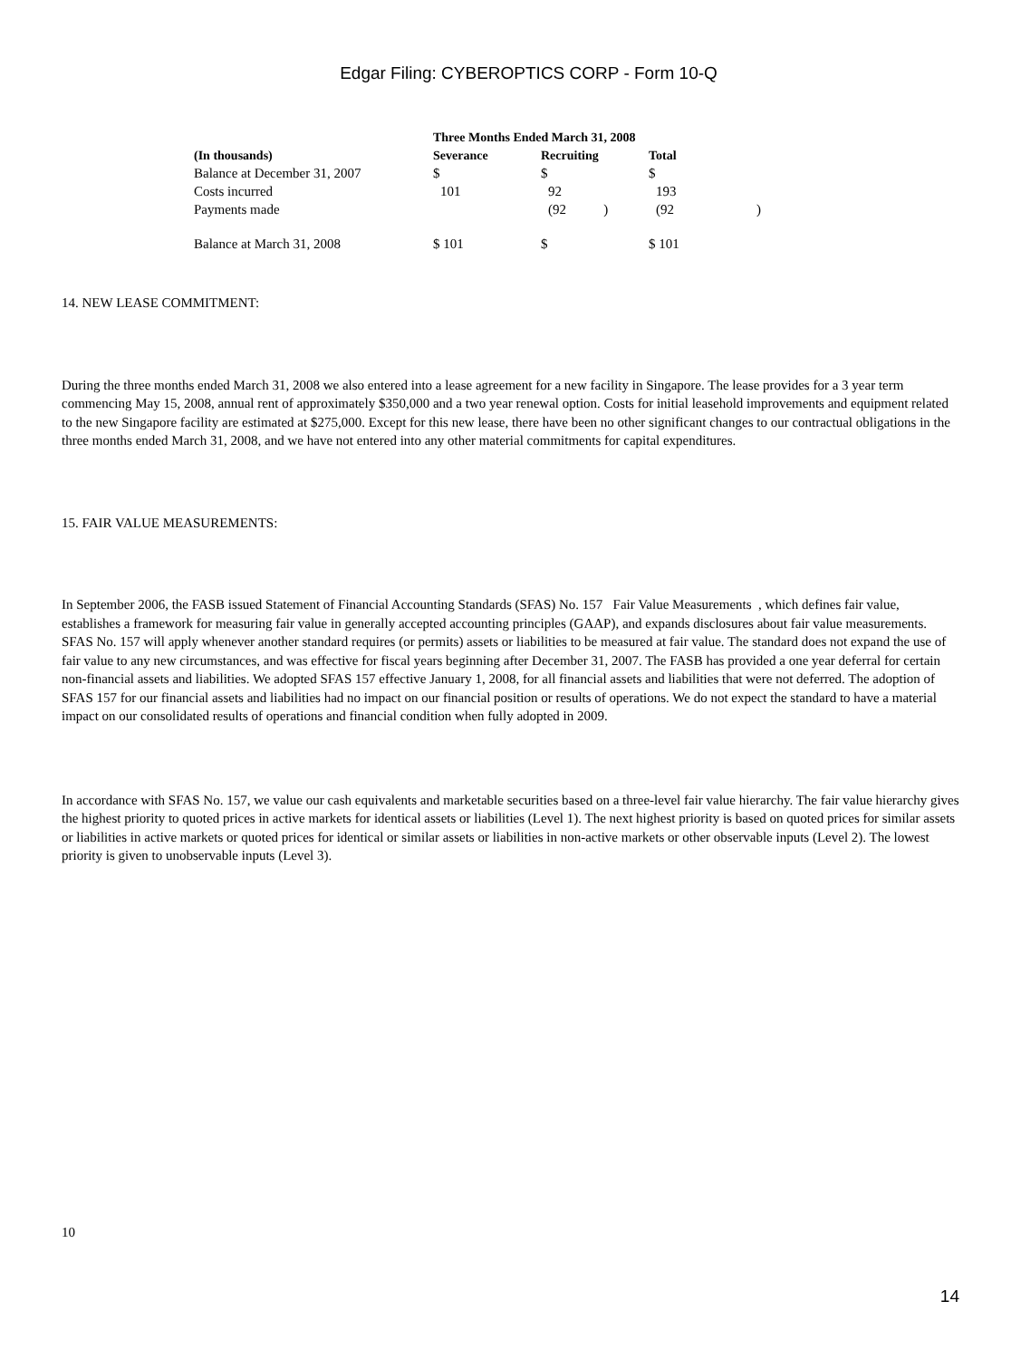Edgar Filing: CYBEROPTICS CORP - Form 10-Q
| | Three Months Ended March 31, 2008 | | | |
| --- | --- | --- | --- | --- |
| (In thousands) | Severance | Recruiting | Total | |
| Balance at December 31, 2007 | $ | $ | $ | |
| Costs incurred | 101 | 92 | 193 | |
| Payments made | | (92 ) | (92 | ) |
| Balance at March 31, 2008 | $ 101 | $ | $ 101 | |
14. NEW LEASE COMMITMENT:
During the three months ended March 31, 2008 we also entered into a lease agreement for a new facility in Singapore. The lease provides for a 3 year term commencing May 15, 2008, annual rent of approximately $350,000 and a two year renewal option. Costs for initial leasehold improvements and equipment related to the new Singapore facility are estimated at $275,000. Except for this new lease, there have been no other significant changes to our contractual obligations in the three months ended March 31, 2008, and we have not entered into any other material commitments for capital expenditures.
15. FAIR VALUE MEASUREMENTS:
In September 2006, the FASB issued Statement of Financial Accounting Standards (SFAS) No. 157 Fair Value Measurements , which defines fair value, establishes a framework for measuring fair value in generally accepted accounting principles (GAAP), and expands disclosures about fair value measurements. SFAS No. 157 will apply whenever another standard requires (or permits) assets or liabilities to be measured at fair value. The standard does not expand the use of fair value to any new circumstances, and was effective for fiscal years beginning after December 31, 2007. The FASB has provided a one year deferral for certain non-financial assets and liabilities. We adopted SFAS 157 effective January 1, 2008, for all financial assets and liabilities that were not deferred. The adoption of SFAS 157 for our financial assets and liabilities had no impact on our financial position or results of operations. We do not expect the standard to have a material impact on our consolidated results of operations and financial condition when fully adopted in 2009.
In accordance with SFAS No. 157, we value our cash equivalents and marketable securities based on a three-level fair value hierarchy. The fair value hierarchy gives the highest priority to quoted prices in active markets for identical assets or liabilities (Level 1). The next highest priority is based on quoted prices for similar assets or liabilities in active markets or quoted prices for identical or similar assets or liabilities in non-active markets or other observable inputs (Level 2). The lowest priority is given to unobservable inputs (Level 3).
10
14